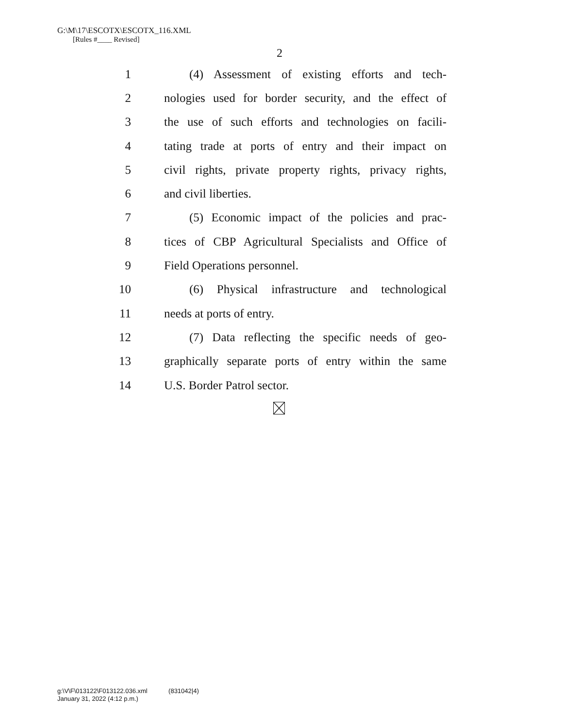G:\M\17\ESCOTX\ESCOTX_116.XML
[Rules #____ Revised]
2
1 (4) Assessment of existing efforts and tech-
2 nologies used for border security, and the effect of
3 the use of such efforts and technologies on facili-
4 tating trade at ports of entry and their impact on
5 civil rights, private property rights, privacy rights,
6 and civil liberties.
7 (5) Economic impact of the policies and prac-
8 tices of CBP Agricultural Specialists and Office of
9 Field Operations personnel.
10 (6) Physical infrastructure and technological
11 needs at ports of entry.
12 (7) Data reflecting the specific needs of geo-
13 graphically separate ports of entry within the same
14 U.S. Border Patrol sector.
g:\V\F\013122\F013122.036.xml (831042|4)
January 31, 2022 (4:12 p.m.)